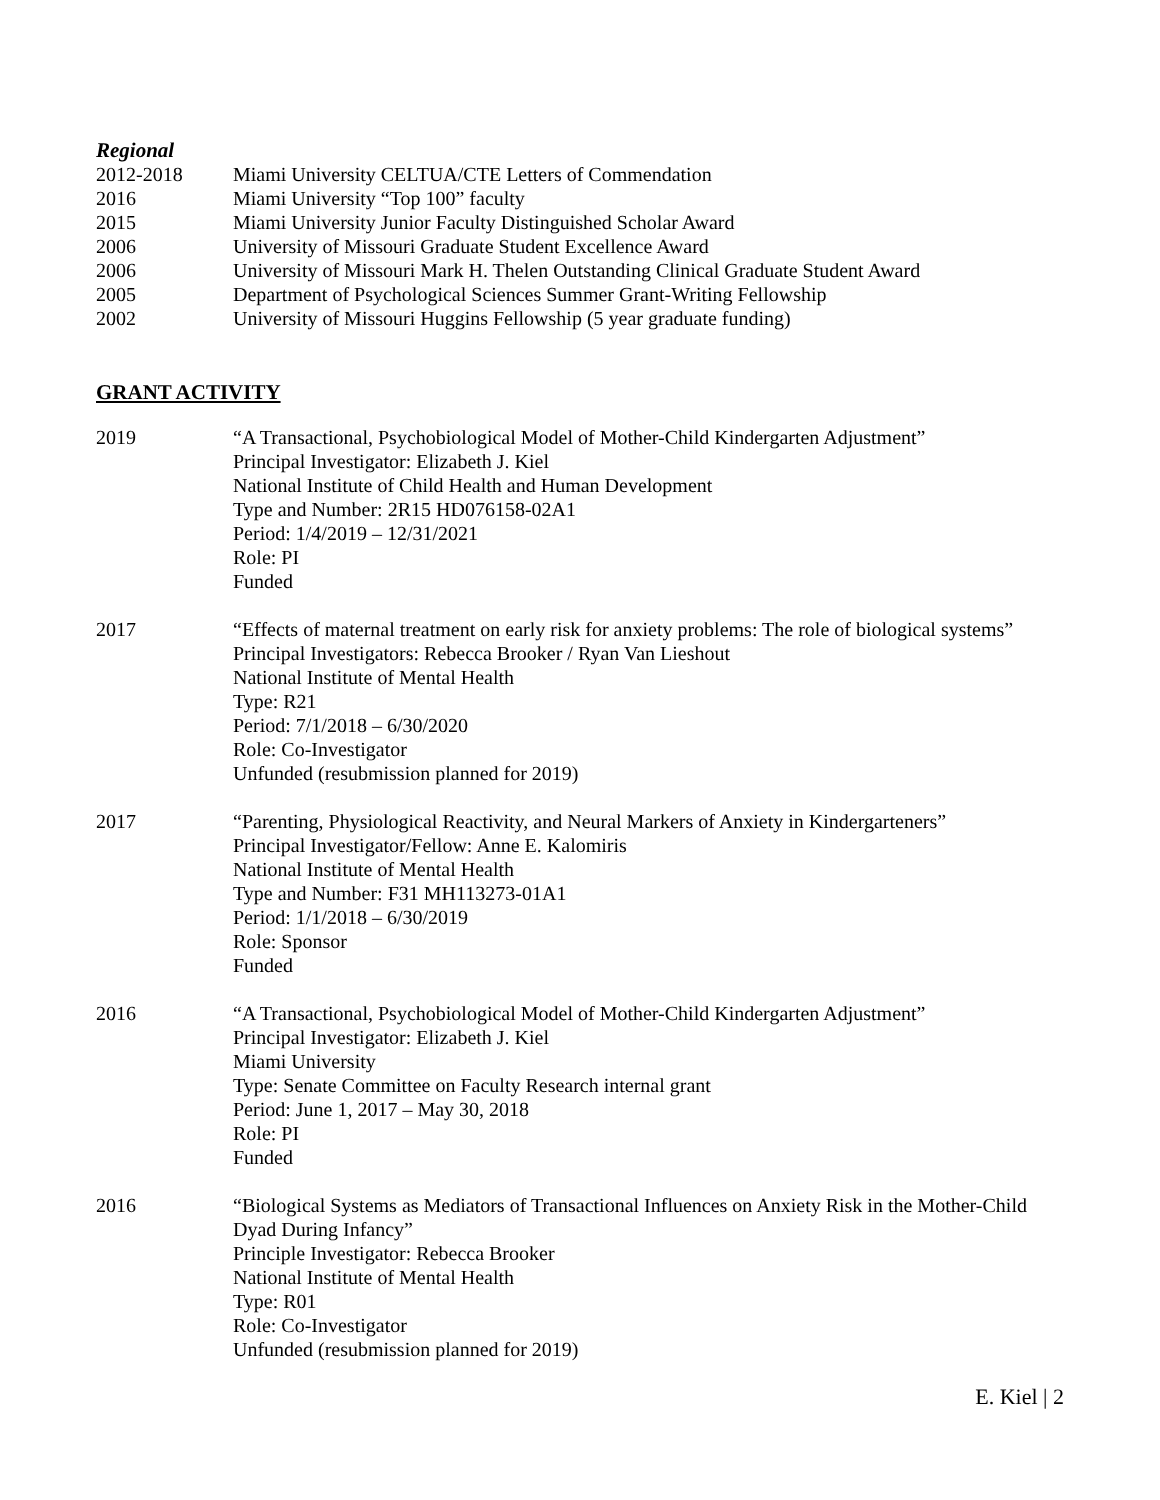Regional
2012-2018 Miami University CELTUA/CTE Letters of Commendation
2016 Miami University “Top 100” faculty
2015 Miami University Junior Faculty Distinguished Scholar Award
2006 University of Missouri Graduate Student Excellence Award
2006 University of Missouri Mark H. Thelen Outstanding Clinical Graduate Student Award
2005 Department of Psychological Sciences Summer Grant-Writing Fellowship
2002 University of Missouri Huggins Fellowship (5 year graduate funding)
GRANT ACTIVITY
2019 “A Transactional, Psychobiological Model of Mother-Child Kindergarten Adjustment”
Principal Investigator: Elizabeth J. Kiel
National Institute of Child Health and Human Development
Type and Number: 2R15 HD076158-02A1
Period: 1/4/2019 – 12/31/2021
Role: PI
Funded
2017 “Effects of maternal treatment on early risk for anxiety problems: The role of biological systems”
Principal Investigators: Rebecca Brooker / Ryan Van Lieshout
National Institute of Mental Health
Type: R21
Period: 7/1/2018 – 6/30/2020
Role: Co-Investigator
Unfunded (resubmission planned for 2019)
2017 “Parenting, Physiological Reactivity, and Neural Markers of Anxiety in Kindergarteners”
Principal Investigator/Fellow: Anne E. Kalomiris
National Institute of Mental Health
Type and Number: F31 MH113273-01A1
Period: 1/1/2018 – 6/30/2019
Role: Sponsor
Funded
2016 “A Transactional, Psychobiological Model of Mother-Child Kindergarten Adjustment”
Principal Investigator: Elizabeth J. Kiel
Miami University
Type: Senate Committee on Faculty Research internal grant
Period: June 1, 2017 – May 30, 2018
Role: PI
Funded
2016 “Biological Systems as Mediators of Transactional Influences on Anxiety Risk in the Mother-Child Dyad During Infancy”
Principle Investigator: Rebecca Brooker
National Institute of Mental Health
Type: R01
Role: Co-Investigator
Unfunded (resubmission planned for 2019)
E. Kiel | 2